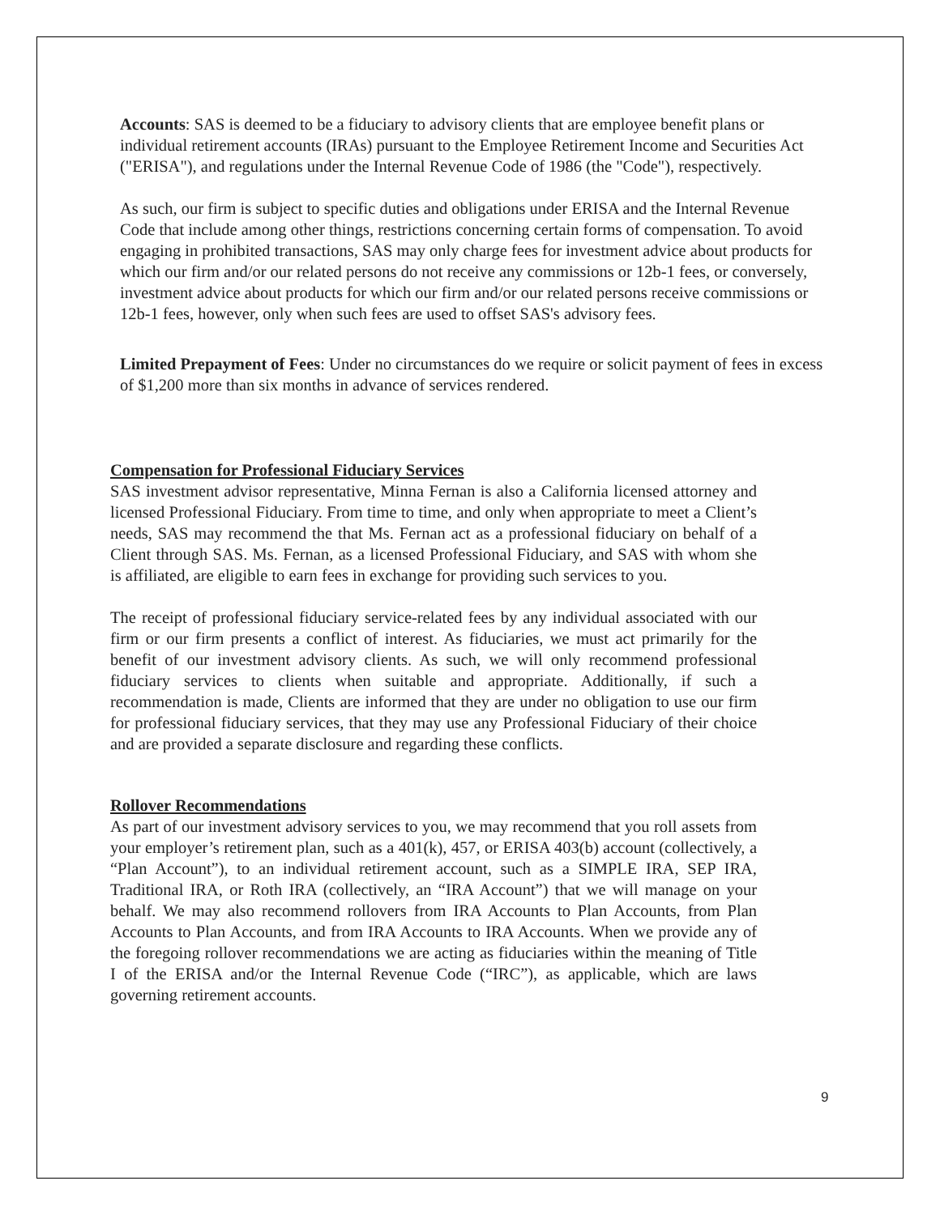Accounts: SAS is deemed to be a fiduciary to advisory clients that are employee benefit plans or individual retirement accounts (IRAs) pursuant to the Employee Retirement Income and Securities Act ("ERISA"), and regulations under the Internal Revenue Code of 1986 (the "Code"), respectively.
As such, our firm is subject to specific duties and obligations under ERISA and the Internal Revenue Code that include among other things, restrictions concerning certain forms of compensation. To avoid engaging in prohibited transactions, SAS may only charge fees for investment advice about products for which our firm and/or our related persons do not receive any commissions or 12b-1 fees, or conversely, investment advice about products for which our firm and/or our related persons receive commissions or 12b-1 fees, however, only when such fees are used to offset SAS's advisory fees.
Limited Prepayment of Fees: Under no circumstances do we require or solicit payment of fees in excess of $1,200 more than six months in advance of services rendered.
Compensation for Professional Fiduciary Services
SAS investment advisor representative, Minna Fernan is also a California licensed attorney and licensed Professional Fiduciary. From time to time, and only when appropriate to meet a Client’s needs, SAS may recommend the that Ms. Fernan act as a professional fiduciary on behalf of a Client through SAS. Ms. Fernan, as a licensed Professional Fiduciary, and SAS with whom she is affiliated, are eligible to earn fees in exchange for providing such services to you.
The receipt of professional fiduciary service-related fees by any individual associated with our firm or our firm presents a conflict of interest. As fiduciaries, we must act primarily for the benefit of our investment advisory clients. As such, we will only recommend professional fiduciary services to clients when suitable and appropriate. Additionally, if such a recommendation is made, Clients are informed that they are under no obligation to use our firm for professional fiduciary services, that they may use any Professional Fiduciary of their choice and are provided a separate disclosure and regarding these conflicts.
Rollover Recommendations
As part of our investment advisory services to you, we may recommend that you roll assets from your employer’s retirement plan, such as a 401(k), 457, or ERISA 403(b) account (collectively, a “Plan Account”), to an individual retirement account, such as a SIMPLE IRA, SEP IRA, Traditional IRA, or Roth IRA (collectively, an “IRA Account”) that we will manage on your behalf. We may also recommend rollovers from IRA Accounts to Plan Accounts, from Plan Accounts to Plan Accounts, and from IRA Accounts to IRA Accounts. When we provide any of the foregoing rollover recommendations we are acting as fiduciaries within the meaning of Title I of the ERISA and/or the Internal Revenue Code (“IRC”), as applicable, which are laws governing retirement accounts.
9